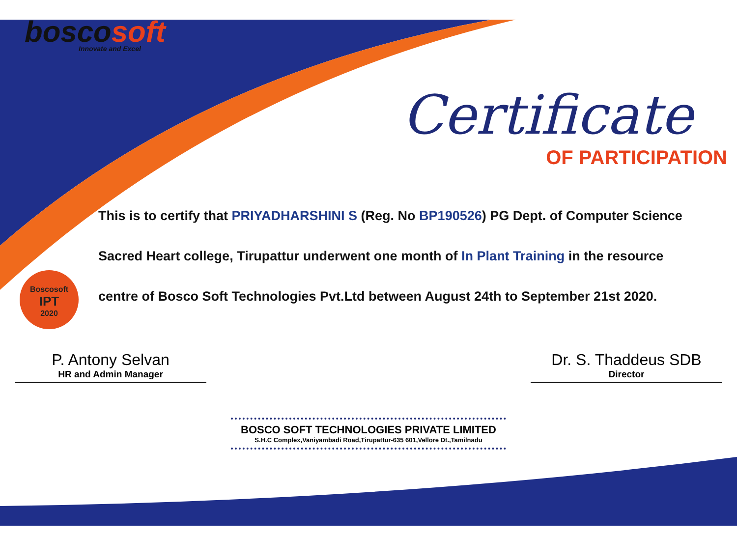boscosoft
Innovate and Excel
Certificate
OF PARTICIPATION
Boscosoft
IPT
2020
This is to certify that PRIYADHARSHINI S (Reg. No BP190526) PG Dept. of Computer Science Sacred Heart college, Tirupattur underwent one month of In Plant Training in the resource centre of Bosco Soft Technologies Pvt.Ltd between August 24th to September 21st 2020.
P. Antony Selvan
HR and Admin Manager
Dr. S. Thaddeus SDB
Director
BOSCO SOFT TECHNOLOGIES PRIVATE LIMITED
S.H.C Complex,Vaniyambadi Road,Tirupattur-635 601,Vellore Dt.,Tamilnadu